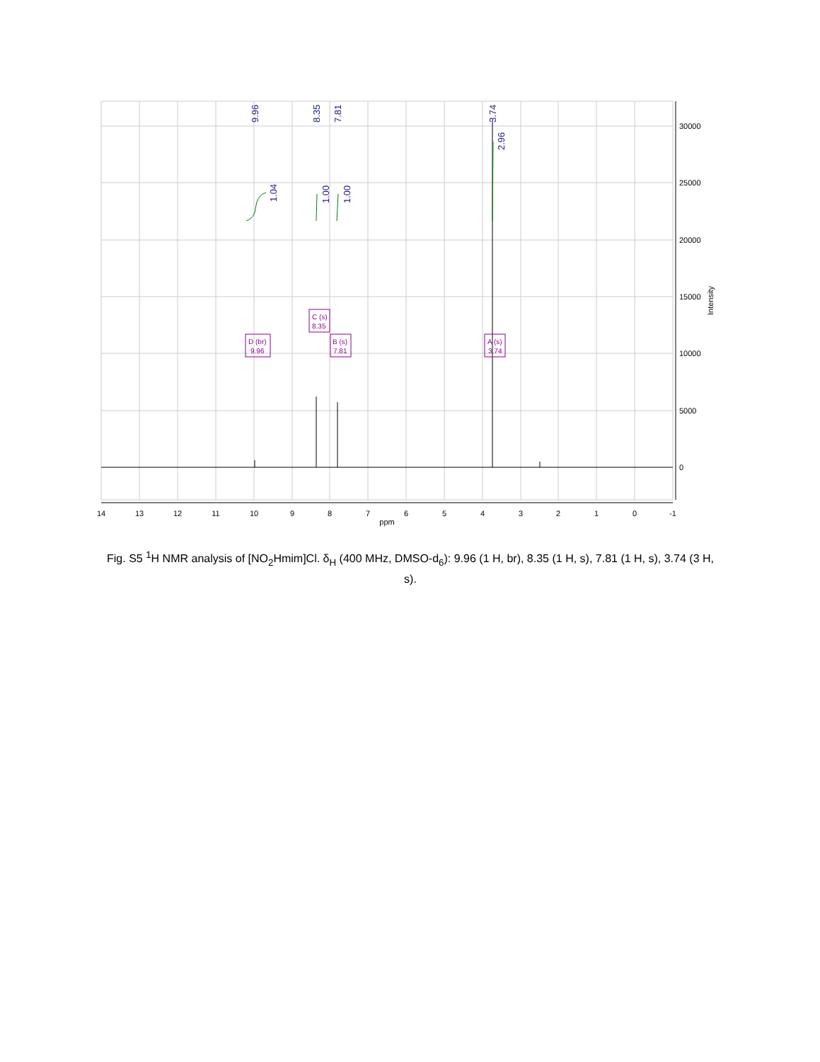14
13
12
11
10
9
8
7
6
5
4
3
2
1
0
-1
ppm
30000
25000
20000
15000
10000
5000
0
Intensity
9.96
8.35
7.81
3.74
1.04
1.00
1.00
2.96
D (br)
9.96
C (s)
8.35
B (s)
7.81
A (s)
3.74
Fig. S5 <sup>1</sup>H NMR analysis of [NO<sub>2</sub>Hmim]Cl. δ<sub>H</sub> (400 MHz, DMSO-d<sub>6</sub>): 9.96 (1 H, br), 8.35 (1 H, s), 7.81 (1 H, s), 3.74 (3 H, s).